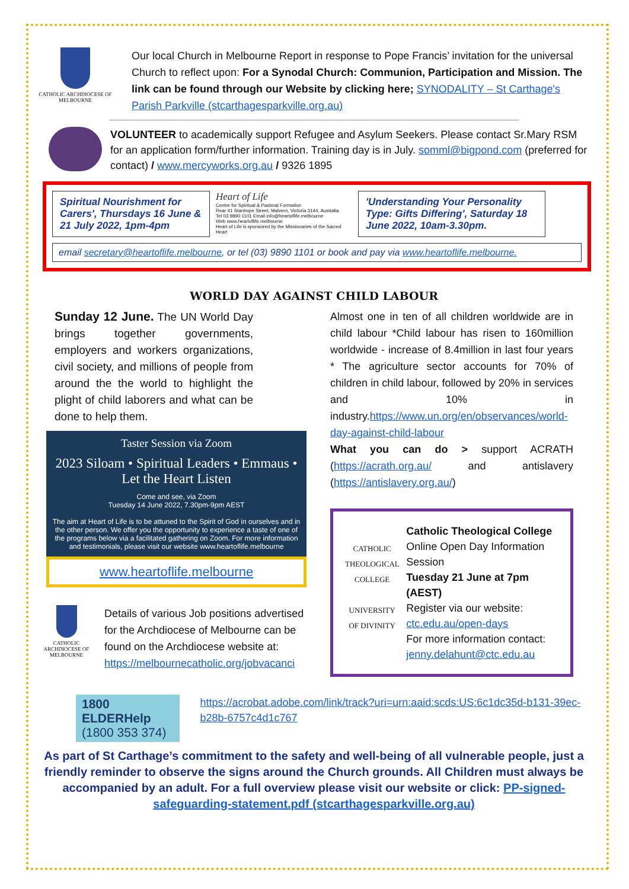CATHOLIC ARCHDIOCESE OF MELBOURNE
Our local Church in Melbourne Report in response to Pope Francis’ invitation for the universal Church to reflect upon: For a Synodal Church: Communion, Participation and Mission. The link can be found through our Website by clicking here; SYNODALITY – St Carthage's Parish Parkville (stcarthagesparkville.org.au)
VOLUNTEER to academically support Refugee and Asylum Seekers. Please contact Sr.Mary RSM for an application form/further information. Training day is in July. somml@bigpond.com (preferred for contact) / www.mercyworks.org.au / 9326 1895
Spiritual Nourishment for Carers', Thursdays 16 June & 21 July 2022, 1pm-4pm
Heart of Life
Centre for Spiritual & Pastoral Formation
Rear 41 Stanhope Street, Malvern, Victoria 3144, Australia
Tel 03 9890 1101 Email info@heartoflife.melbourne
Web www.heartoflife.melbourne
Heart of Life is sponsored by the Missionaries of the Sacred Heart
'Understanding Your Personality Type: Gifts Differing', Saturday 18 June 2022, 10am-3.30pm.
email secretary@heartoflife.melbourne, or tel (03) 9890 1101 or book and pay via www.heartoflife.melbourne.
WORLD DAY AGAINST CHILD LABOUR
Sunday 12 June. The UN World Day brings together governments, employers and workers organizations, civil society, and millions of people from around the the world to highlight the plight of child laborers and what can be done to help them.
Taster Session via Zoom
2023 Siloam • Spiritual Leaders • Emmaus • Let the Heart Listen
Come and see, via Zoom
Tuesday 14 June 2022, 7.30pm-9pm AEST
The aim at Heart of Life is to be attuned to the Spirit of God in ourselves and in the other person. We offer you the opportunity to experience a taste of one of the programs below via a facilitated gathering on Zoom. For more information and testimonials, please visit our website www.heartoflife.melbourne
www.heartoflife.melbourne
CATHOLIC ARCHDIOCESE OF MELBOURNE
Details of various Job positions advertised for the Archdiocese of Melbourne can be found on the Archdiocese website at: https://melbournecatholic.org/jobvacanci
Almost one in ten of all children worldwide are in child labour *Child labour has risen to 160million worldwide - increase of 8.4million in last four years * The agriculture sector accounts for 70% of children in child labour, followed by 20% in services and 10% in industry.https://www.un.org/en/observances/world-day-against-child-labour
What you can do > support ACRATH (https://acrath.org.au/ and antislavery (https://antislavery.org.au/)
CATHOLIC THEOLOGICAL COLLEGE
UNIVERSITY OF DIVINITY
Catholic Theological College
Online Open Day Information Session
Tuesday 21 June at 7pm (AEST)
Register via our website: ctc.edu.au/open-days
For more information contact: jenny.delahunt@ctc.edu.au
1800 ELDERHelp
(1800 353 374)
https://acrobat.adobe.com/link/track?uri=urn:aaid:scds:US:6c1dc35d-b131-39ec-b28b-6757c4d1c767
As part of St Carthage’s commitment to the safety and well-being of all vulnerable people, just a friendly reminder to observe the signs around the Church grounds. All Children must always be accompanied by an adult. For a full overview please visit our website or click: PP-signed-safeguarding-statement.pdf (stcarthagesparkville.org.au)